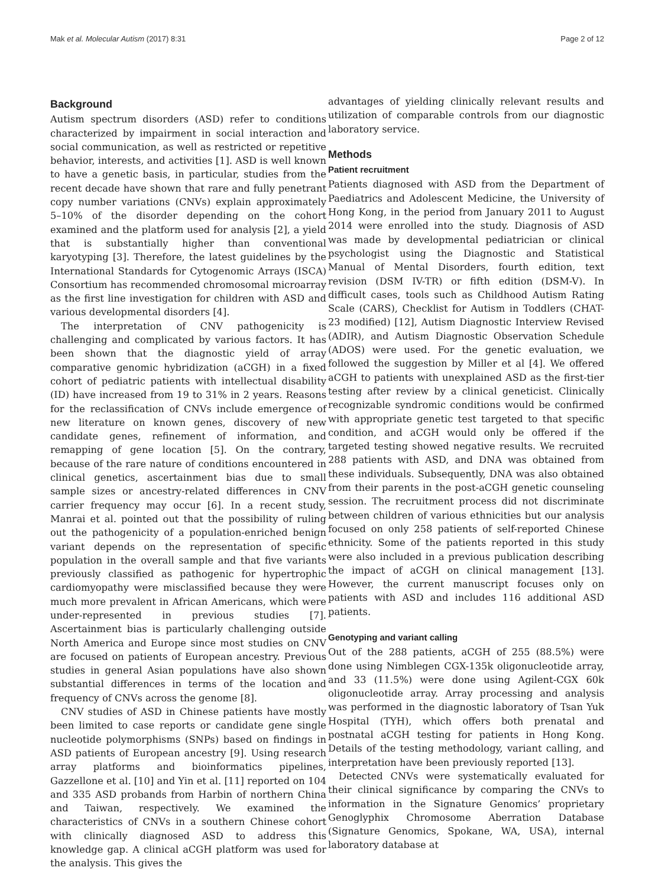Mak et al. Molecular Autism (2017) 8:31 Page 2 of 12
Background
Autism spectrum disorders (ASD) refer to conditions characterized by impairment in social interaction and social communication, as well as restricted or repetitive behavior, interests, and activities [1]. ASD is well known to have a genetic basis, in particular, studies from the recent decade have shown that rare and fully penetrant copy number variations (CNVs) explain approximately 5–10% of the disorder depending on the cohort examined and the platform used for analysis [2], a yield that is substantially higher than conventional karyotyping [3]. Therefore, the latest guidelines by the International Standards for Cytogenomic Arrays (ISCA) Consortium has recommended chromosomal microarray as the first line investigation for children with ASD and various developmental disorders [4].
The interpretation of CNV pathogenicity is challenging and complicated by various factors. It has been shown that the diagnostic yield of array comparative genomic hybridization (aCGH) in a fixed cohort of pediatric patients with intellectual disability (ID) have increased from 19 to 31% in 2 years. Reasons for the reclassification of CNVs include emergence of new literature on known genes, discovery of new candidate genes, refinement of information, and remapping of gene location [5]. On the contrary, because of the rare nature of conditions encountered in clinical genetics, ascertainment bias due to small sample sizes or ancestry-related differences in CNV carrier frequency may occur [6]. In a recent study, Manrai et al. pointed out that the possibility of ruling out the pathogenicity of a population-enriched benign variant depends on the representation of specific population in the overall sample and that five variants previously classified as pathogenic for hypertrophic cardiomyopathy were misclassified because they were much more prevalent in African Americans, which were under-represented in previous studies [7]. Ascertainment bias is particularly challenging outside North America and Europe since most studies on CNV are focused on patients of European ancestry. Previous studies in general Asian populations have also shown substantial differences in terms of the location and frequency of CNVs across the genome [8].
CNV studies of ASD in Chinese patients have mostly been limited to case reports or candidate gene single nucleotide polymorphisms (SNPs) based on findings in ASD patients of European ancestry [9]. Using research array platforms and bioinformatics pipelines, Gazzellone et al. [10] and Yin et al. [11] reported on 104 and 335 ASD probands from Harbin of northern China and Taiwan, respectively. We examined the characteristics of CNVs in a southern Chinese cohort with clinically diagnosed ASD to address this knowledge gap. A clinical aCGH platform was used for the analysis. This gives the
advantages of yielding clinically relevant results and utilization of comparable controls from our diagnostic laboratory service.
Methods
Patient recruitment
Patients diagnosed with ASD from the Department of Paediatrics and Adolescent Medicine, the University of Hong Kong, in the period from January 2011 to August 2014 were enrolled into the study. Diagnosis of ASD was made by developmental pediatrician or clinical psychologist using the Diagnostic and Statistical Manual of Mental Disorders, fourth edition, text revision (DSM IV-TR) or fifth edition (DSM-V). In difficult cases, tools such as Childhood Autism Rating Scale (CARS), Checklist for Autism in Toddlers (CHAT-23 modified) [12], Autism Diagnostic Interview Revised (ADIR), and Autism Diagnostic Observation Schedule (ADOS) were used. For the genetic evaluation, we followed the suggestion by Miller et al [4]. We offered aCGH to patients with unexplained ASD as the first-tier testing after review by a clinical geneticist. Clinically recognizable syndromic conditions would be confirmed with appropriate genetic test targeted to that specific condition, and aCGH would only be offered if the targeted testing showed negative results. We recruited 288 patients with ASD, and DNA was obtained from these individuals. Subsequently, DNA was also obtained from their parents in the post-aCGH genetic counseling session. The recruitment process did not discriminate between children of various ethnicities but our analysis focused on only 258 patients of self-reported Chinese ethnicity. Some of the patients reported in this study were also included in a previous publication describing the impact of aCGH on clinical management [13]. However, the current manuscript focuses only on patients with ASD and includes 116 additional ASD patients.
Genotyping and variant calling
Out of the 288 patients, aCGH of 255 (88.5%) were done using Nimblegen CGX-135k oligonucleotide array, and 33 (11.5%) were done using Agilent-CGX 60k oligonucleotide array. Array processing and analysis was performed in the diagnostic laboratory of Tsan Yuk Hospital (TYH), which offers both prenatal and postnatal aCGH testing for patients in Hong Kong. Details of the testing methodology, variant calling, and interpretation have been previously reported [13].
Detected CNVs were systematically evaluated for their clinical significance by comparing the CNVs to information in the Signature Genomics’ proprietary Genoglyphix Chromosome Aberration Database (Signature Genomics, Spokane, WA, USA), internal laboratory database at